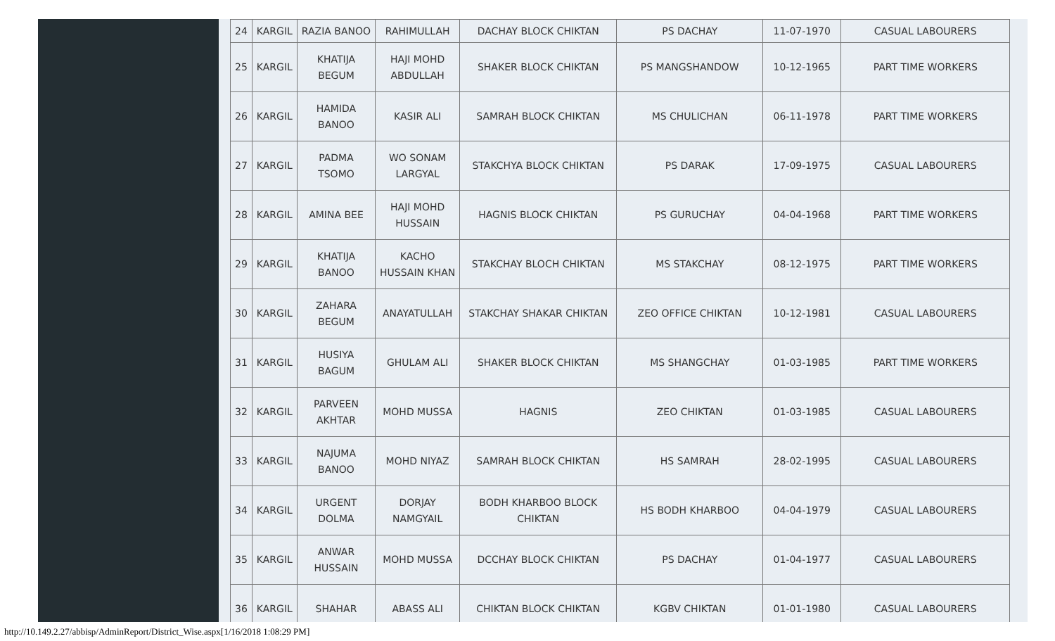| 24 | KARGIL | RAZIA BANOO | RAHIMULLAH | DACHAY BLOCK CHIKTAN | PS DACHAY | 11-07-1970 | CASUAL LABOURERS |
| 25 | KARGIL | KHATIJA BEGUM | HAJI MOHD ABDULLAH | SHAKER BLOCK CHIKTAN | PS MANGSHANDOW | 10-12-1965 | PART TIME WORKERS |
| 26 | KARGIL | HAMIDA BANOO | KASIR ALI | SAMRAH BLOCK CHIKTAN | MS CHULICHAN | 06-11-1978 | PART TIME WORKERS |
| 27 | KARGIL | PADMA TSOMO | WO SONAM LARGYAL | STAKCHYA BLOCK CHIKTAN | PS DARAK | 17-09-1975 | CASUAL LABOURERS |
| 28 | KARGIL | AMINA BEE | HAJI MOHD HUSSAIN | HAGNIS BLOCK CHIKTAN | PS GURUCHAY | 04-04-1968 | PART TIME WORKERS |
| 29 | KARGIL | KHATIJA BANOO | KACHO HUSSAIN KHAN | STAKCHAY BLOCH CHIKTAN | MS STAKCHAY | 08-12-1975 | PART TIME WORKERS |
| 30 | KARGIL | ZAHARA BEGUM | ANAYATULLAH | STAKCHAY SHAKAR CHIKTAN | ZEO OFFICE CHIKTAN | 10-12-1981 | CASUAL LABOURERS |
| 31 | KARGIL | HUSIYA BAGUM | GHULAM ALI | SHAKER BLOCK CHIKTAN | MS SHANGCHAY | 01-03-1985 | PART TIME WORKERS |
| 32 | KARGIL | PARVEEN AKHTAR | MOHD MUSSA | HAGNIS | ZEO CHIKTAN | 01-03-1985 | CASUAL LABOURERS |
| 33 | KARGIL | NAJUMA BANOO | MOHD NIYAZ | SAMRAH BLOCK CHIKTAN | HS SAMRAH | 28-02-1995 | CASUAL LABOURERS |
| 34 | KARGIL | URGENT DOLMA | DORJAY NAMGYAIL | BODH KHARBOO BLOCK CHIKTAN | HS BODH KHARBOO | 04-04-1979 | CASUAL LABOURERS |
| 35 | KARGIL | ANWAR HUSSAIN | MOHD MUSSA | DCCHAY BLOCK CHIKTAN | PS DACHAY | 01-04-1977 | CASUAL LABOURERS |
| 36 | KARGIL | SHAHAR | ABASS ALI | CHIKTAN BLOCK CHIKTAN | KGBV CHIKTAN | 01-01-1980 | CASUAL LABOURERS |
http://10.149.2.27/abbisp/AdminReport/District_Wise.aspx[1/16/2018 1:08:29 PM]